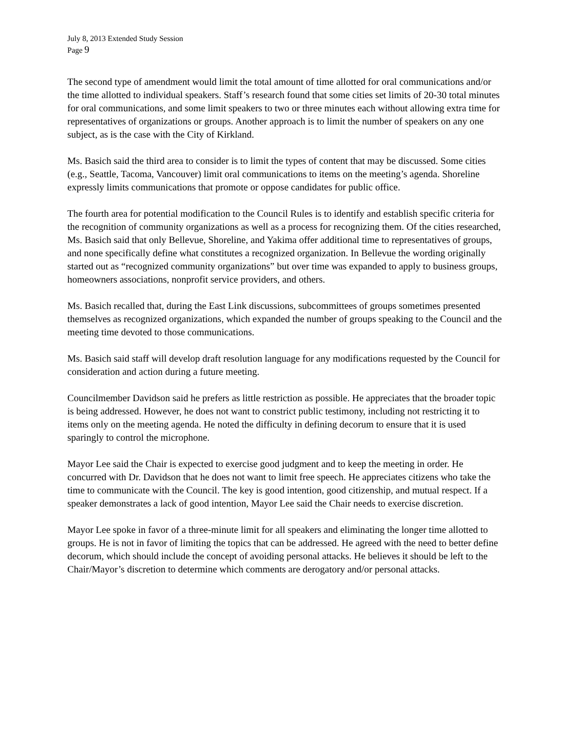July 8, 2013 Extended Study Session
Page 9
The second type of amendment would limit the total amount of time allotted for oral communications and/or the time allotted to individual speakers. Staff’s research found that some cities set limits of 20-30 total minutes for oral communications, and some limit speakers to two or three minutes each without allowing extra time for representatives of organizations or groups. Another approach is to limit the number of speakers on any one subject, as is the case with the City of Kirkland.
Ms. Basich said the third area to consider is to limit the types of content that may be discussed. Some cities (e.g., Seattle, Tacoma, Vancouver) limit oral communications to items on the meeting’s agenda. Shoreline expressly limits communications that promote or oppose candidates for public office.
The fourth area for potential modification to the Council Rules is to identify and establish specific criteria for the recognition of community organizations as well as a process for recognizing them. Of the cities researched, Ms. Basich said that only Bellevue, Shoreline, and Yakima offer additional time to representatives of groups, and none specifically define what constitutes a recognized organization. In Bellevue the wording originally started out as “recognized community organizations” but over time was expanded to apply to business groups, homeowners associations, nonprofit service providers, and others.
Ms. Basich recalled that, during the East Link discussions, subcommittees of groups sometimes presented themselves as recognized organizations, which expanded the number of groups speaking to the Council and the meeting time devoted to those communications.
Ms. Basich said staff will develop draft resolution language for any modifications requested by the Council for consideration and action during a future meeting.
Councilmember Davidson said he prefers as little restriction as possible. He appreciates that the broader topic is being addressed. However, he does not want to constrict public testimony, including not restricting it to items only on the meeting agenda. He noted the difficulty in defining decorum to ensure that it is used sparingly to control the microphone.
Mayor Lee said the Chair is expected to exercise good judgment and to keep the meeting in order. He concurred with Dr. Davidson that he does not want to limit free speech. He appreciates citizens who take the time to communicate with the Council. The key is good intention, good citizenship, and mutual respect. If a speaker demonstrates a lack of good intention, Mayor Lee said the Chair needs to exercise discretion.
Mayor Lee spoke in favor of a three-minute limit for all speakers and eliminating the longer time allotted to groups. He is not in favor of limiting the topics that can be addressed. He agreed with the need to better define decorum, which should include the concept of avoiding personal attacks. He believes it should be left to the Chair/Mayor’s discretion to determine which comments are derogatory and/or personal attacks.